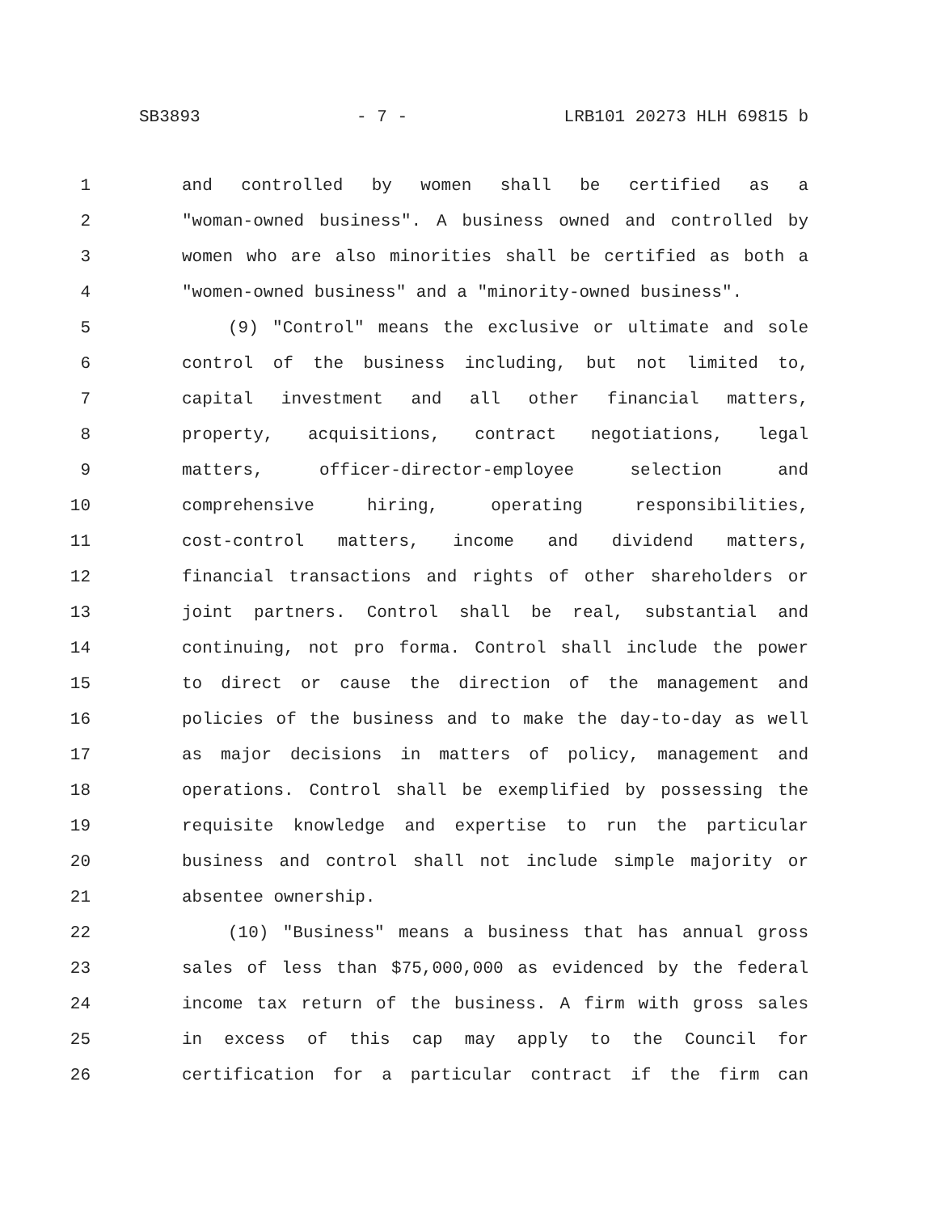SB3893 - 7 - LRB101 20273 HLH 69815 b
1 and controlled by women shall be certified as a
2 "woman-owned business". A business owned and controlled by
3 women who are also minorities shall be certified as both a
4 "women-owned business" and a "minority-owned business".
5 (9) "Control" means the exclusive or ultimate and sole
6 control of the business including, but not limited to,
7 capital investment and all other financial matters,
8 property, acquisitions, contract negotiations, legal
9 matters, officer-director-employee selection and
10 comprehensive hiring, operating responsibilities,
11 cost-control matters, income and dividend matters,
12 financial transactions and rights of other shareholders or
13 joint partners. Control shall be real, substantial and
14 continuing, not pro forma. Control shall include the power
15 to direct or cause the direction of the management and
16 policies of the business and to make the day-to-day as well
17 as major decisions in matters of policy, management and
18 operations. Control shall be exemplified by possessing the
19 requisite knowledge and expertise to run the particular
20 business and control shall not include simple majority or
21 absentee ownership.
22 (10) "Business" means a business that has annual gross
23 sales of less than $75,000,000 as evidenced by the federal
24 income tax return of the business. A firm with gross sales
25 in excess of this cap may apply to the Council for
26 certification for a particular contract if the firm can